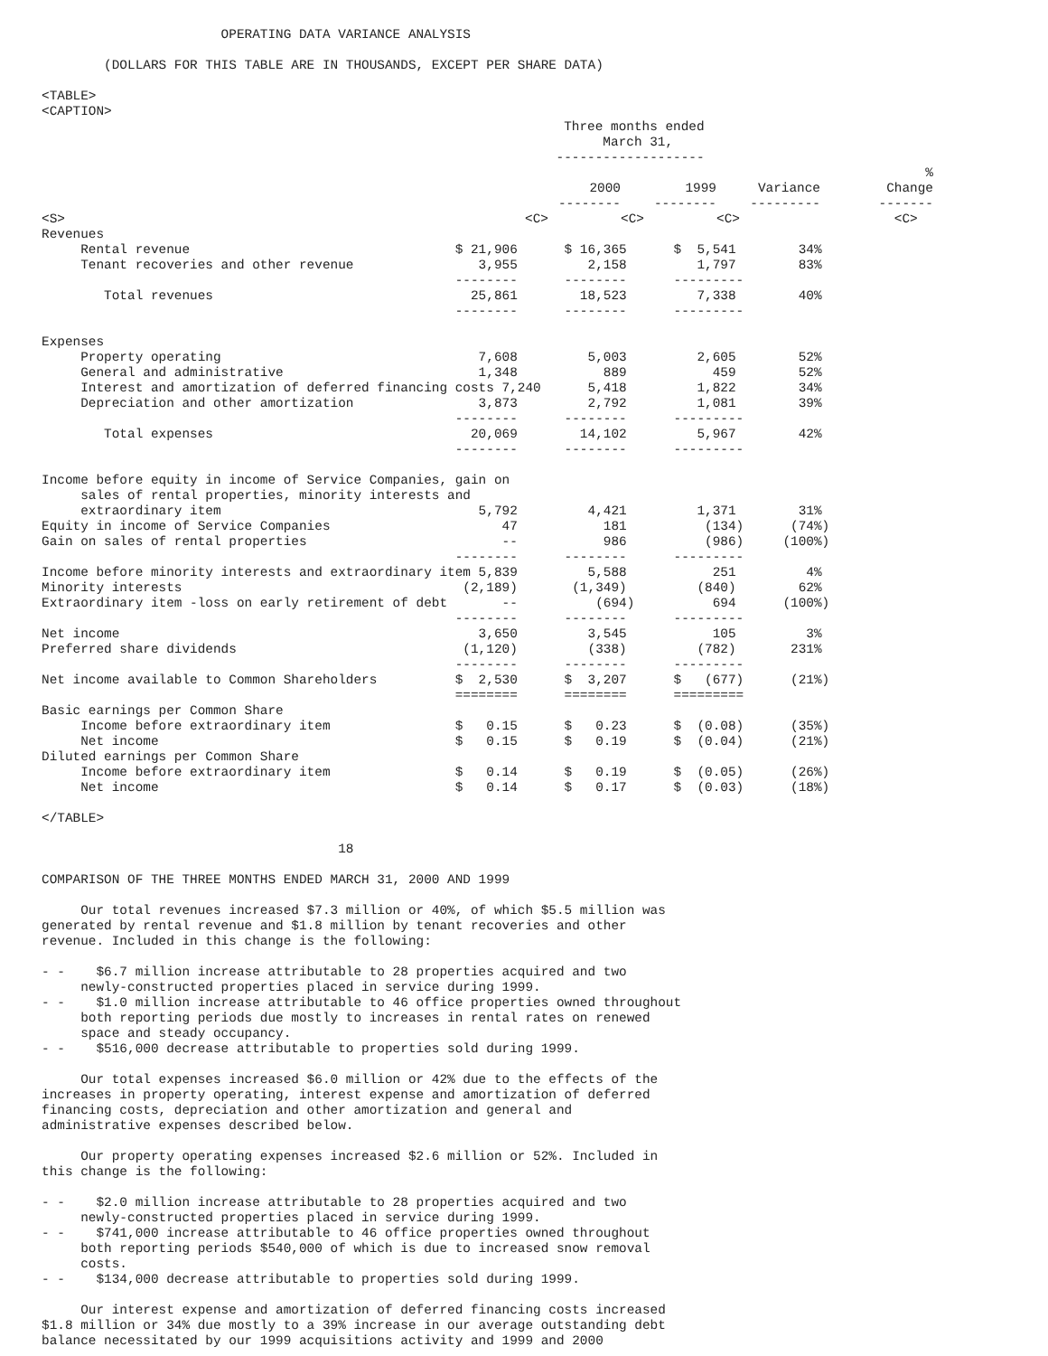OPERATING DATA VARIANCE ANALYSIS

        (DOLLARS FOR THIS TABLE ARE IN THOUSANDS, EXCEPT PER SHARE DATA)

<TABLE>
<CAPTION>
| | Three months ended March 31, ------------------- | | | |
| --- | --- | --- | --- | --- |
| | 2000 -------- | 1999 -------- | Variance --------- | % Change ------- |
| <S> | <C> | <C> | <C> | <C> |
Revenues
     Rental revenue                                  $ 21,906      $ 16,365      $  5,541        34%
     Tenant recoveries and other revenue                3,955         2,158         1,797        83%
                                                     --------      --------      ---------
        Total revenues                                 25,861        18,523         7,338        40%
                                                     --------      --------      ---------

Expenses
     Property operating                                 7,608         5,003         2,605        52%
     General and administrative                         1,348           889           459        52%
     Interest and amortization of deferred financing costs 7,240      5,418         1,822        34%
     Depreciation and other amortization                3,873         2,792         1,081        39%
                                                     --------      --------      ---------
        Total expenses                                 20,069        14,102         5,967        42%
                                                     --------      --------      ---------

Income before equity in income of Service Companies, gain on
     sales of rental properties, minority interests and
     extraordinary item                                 5,792         4,421         1,371        31%
Equity in income of Service Companies                      47           181          (134)      (74%)
Gain on sales of rental properties                         --           986          (986)     (100%)
                                                     --------      --------      ---------
Income before minority interests and extraordinary item 5,839         5,588           251         4%
Minority interests                                    (2,189)       (1,349)         (840)        62%
Extraordinary item -loss on early retirement of debt       --          (694)          694      (100%)
                                                     --------      --------      ---------
Net income                                              3,650         3,545           105         3%
Preferred share dividends                             (1,120)         (338)         (782)       231%
                                                     --------      --------      ---------
Net income available to Common Shareholders          $  2,530      $  3,207      $   (677)      (21%)
                                                     ========      ========      =========
Basic earnings per Common Share
     Income before extraordinary item                $   0.15      $   0.23      $  (0.08)      (35%)
     Net income                                      $   0.15      $   0.19      $  (0.04)      (21%)
Diluted earnings per Common Share
     Income before extraordinary item                $   0.14      $   0.19      $  (0.05)      (26%)
     Net income                                      $   0.14      $   0.17      $  (0.03)      (18%)

</TABLE>

                                      18

COMPARISON OF THE THREE MONTHS ENDED MARCH 31, 2000 AND 1999

     Our total revenues increased $7.3 million or 40%, of which $5.5 million was
generated by rental revenue and $1.8 million by tenant recoveries and other
revenue. Included in this change is the following:

- -    $6.7 million increase attributable to 28 properties acquired and two
     newly-constructed properties placed in service during 1999.
- -    $1.0 million increase attributable to 46 office properties owned throughout
     both reporting periods due mostly to increases in rental rates on renewed
     space and steady occupancy.
- -    $516,000 decrease attributable to properties sold during 1999.

     Our total expenses increased $6.0 million or 42% due to the effects of the
increases in property operating, interest expense and amortization of deferred
financing costs, depreciation and other amortization and general and
administrative expenses described below.

     Our property operating expenses increased $2.6 million or 52%. Included in
this change is the following:

- -    $2.0 million increase attributable to 28 properties acquired and two
     newly-constructed properties placed in service during 1999.
- -    $741,000 increase attributable to 46 office properties owned throughout
     both reporting periods $540,000 of which is due to increased snow removal
     costs.
- -    $134,000 decrease attributable to properties sold during 1999.

     Our interest expense and amortization of deferred financing costs increased
$1.8 million or 34% due mostly to a 39% increase in our average outstanding debt
balance necessitated by our 1999 acquisitions activity and 1999 and 2000